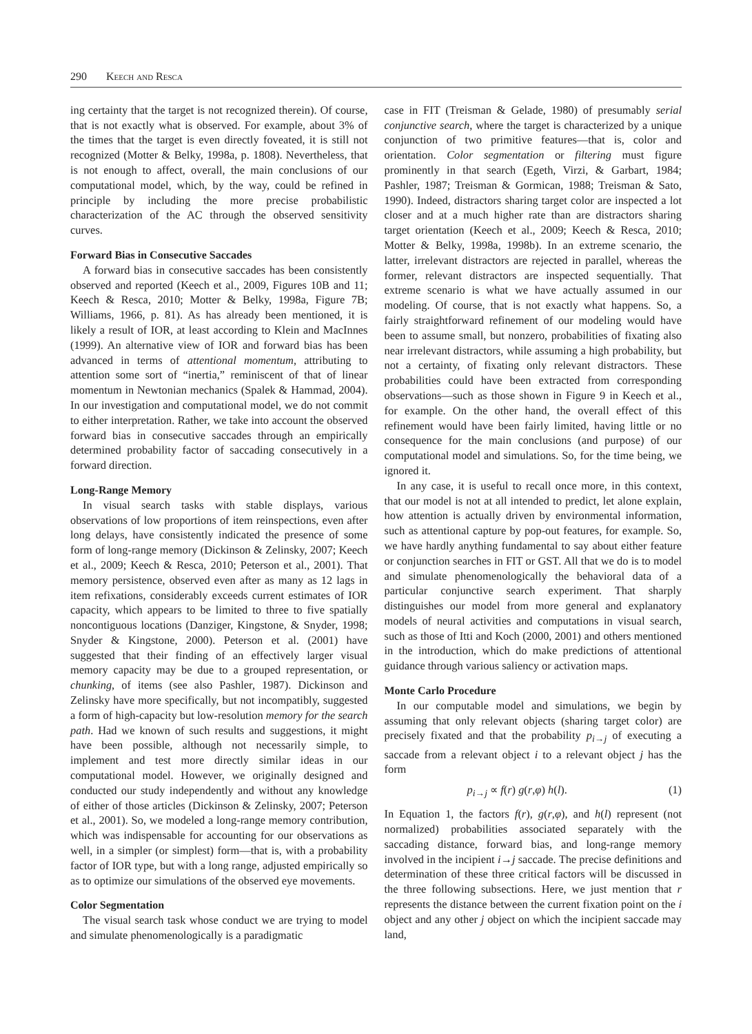290 Keech and Resca
ing certainty that the target is not recognized therein). Of course, that is not exactly what is observed. For example, about 3% of the times that the target is even directly foveated, it is still not recognized (Motter & Belky, 1998a, p. 1808). Nevertheless, that is not enough to affect, overall, the main conclusions of our computational model, which, by the way, could be refined in principle by including the more precise probabilistic characterization of the AC through the observed sensitivity curves.
Forward Bias in Consecutive Saccades
A forward bias in consecutive saccades has been consistently observed and reported (Keech et al., 2009, Figures 10B and 11; Keech & Resca, 2010; Motter & Belky, 1998a, Figure 7B; Williams, 1966, p. 81). As has already been mentioned, it is likely a result of IOR, at least according to Klein and MacInnes (1999). An alternative view of IOR and forward bias has been advanced in terms of attentional momentum, attributing to attention some sort of “inertia,” reminiscent of that of linear momentum in Newtonian mechanics (Spalek & Hammad, 2004). In our investigation and computational model, we do not commit to either interpretation. Rather, we take into account the observed forward bias in consecutive saccades through an empirically determined probability factor of saccading consecutively in a forward direction.
Long-Range Memory
In visual search tasks with stable displays, various observations of low proportions of item reinspections, even after long delays, have consistently indicated the presence of some form of long-range memory (Dickinson & Zelinsky, 2007; Keech et al., 2009; Keech & Resca, 2010; Peterson et al., 2001). That memory persistence, observed even after as many as 12 lags in item refixations, considerably exceeds current estimates of IOR capacity, which appears to be limited to three to five spatially noncontiguous locations (Danziger, Kingstone, & Snyder, 1998; Snyder & Kingstone, 2000). Peterson et al. (2001) have suggested that their finding of an effectively larger visual memory capacity may be due to a grouped representation, or chunking, of items (see also Pashler, 1987). Dickinson and Zelinsky have more specifically, but not incompatibly, suggested a form of high-capacity but low-resolution memory for the search path. Had we known of such results and suggestions, it might have been possible, although not necessarily simple, to implement and test more directly similar ideas in our computational model. However, we originally designed and conducted our study independently and without any knowledge of either of those articles (Dickinson & Zelinsky, 2007; Peterson et al., 2001). So, we modeled a long-range memory contribution, which was indispensable for accounting for our observations as well, in a simpler (or simplest) form—that is, with a probability factor of IOR type, but with a long range, adjusted empirically so as to optimize our simulations of the observed eye movements.
Color Segmentation
The visual search task whose conduct we are trying to model and simulate phenomenologically is a paradigmatic
case in FIT (Treisman & Gelade, 1980) of presumably serial conjunctive search, where the target is characterized by a unique conjunction of two primitive features—that is, color and orientation. Color segmentation or filtering must figure prominently in that search (Egeth, Virzi, & Garbart, 1984; Pashler, 1987; Treisman & Gormican, 1988; Treisman & Sato, 1990). Indeed, distractors sharing target color are inspected a lot closer and at a much higher rate than are distractors sharing target orientation (Keech et al., 2009; Keech & Resca, 2010; Motter & Belky, 1998a, 1998b). In an extreme scenario, the latter, irrelevant distractors are rejected in parallel, whereas the former, relevant distractors are inspected sequentially. That extreme scenario is what we have actually assumed in our modeling. Of course, that is not exactly what happens. So, a fairly straightforward refinement of our modeling would have been to assume small, but nonzero, probabilities of fixating also near irrelevant distractors, while assuming a high probability, but not a certainty, of fixating only relevant distractors. These probabilities could have been extracted from corresponding observations—such as those shown in Figure 9 in Keech et al., for example. On the other hand, the overall effect of this refinement would have been fairly limited, having little or no consequence for the main conclusions (and purpose) of our computational model and simulations. So, for the time being, we ignored it.
In any case, it is useful to recall once more, in this context, that our model is not at all intended to predict, let alone explain, how attention is actually driven by environmental information, such as attentional capture by pop-out features, for example. So, we have hardly anything fundamental to say about either feature or conjunction searches in FIT or GST. All that we do is to model and simulate phenomenologically the behavioral data of a particular conjunctive search experiment. That sharply distinguishes our model from more general and explanatory models of neural activities and computations in visual search, such as those of Itti and Koch (2000, 2001) and others mentioned in the introduction, which do make predictions of attentional guidance through various saliency or activation maps.
Monte Carlo Procedure
In our computable model and simulations, we begin by assuming that only relevant objects (sharing target color) are precisely fixated and that the probability p<sub>i→j</sub> of executing a saccade from a relevant object i to a relevant object j has the form
p<sub>i→j</sub> ∝ f(r) g(r,φ) h(l). (1)
In Equation 1, the factors f(r), g(r,φ), and h(l) represent (not normalized) probabilities associated separately with the saccading distance, forward bias, and long-range memory involved in the incipient i→j saccade. The precise definitions and determination of these three critical factors will be discussed in the three following subsections. Here, we just mention that r represents the distance between the current fixation point on the i object and any other j object on which the incipient saccade may land,